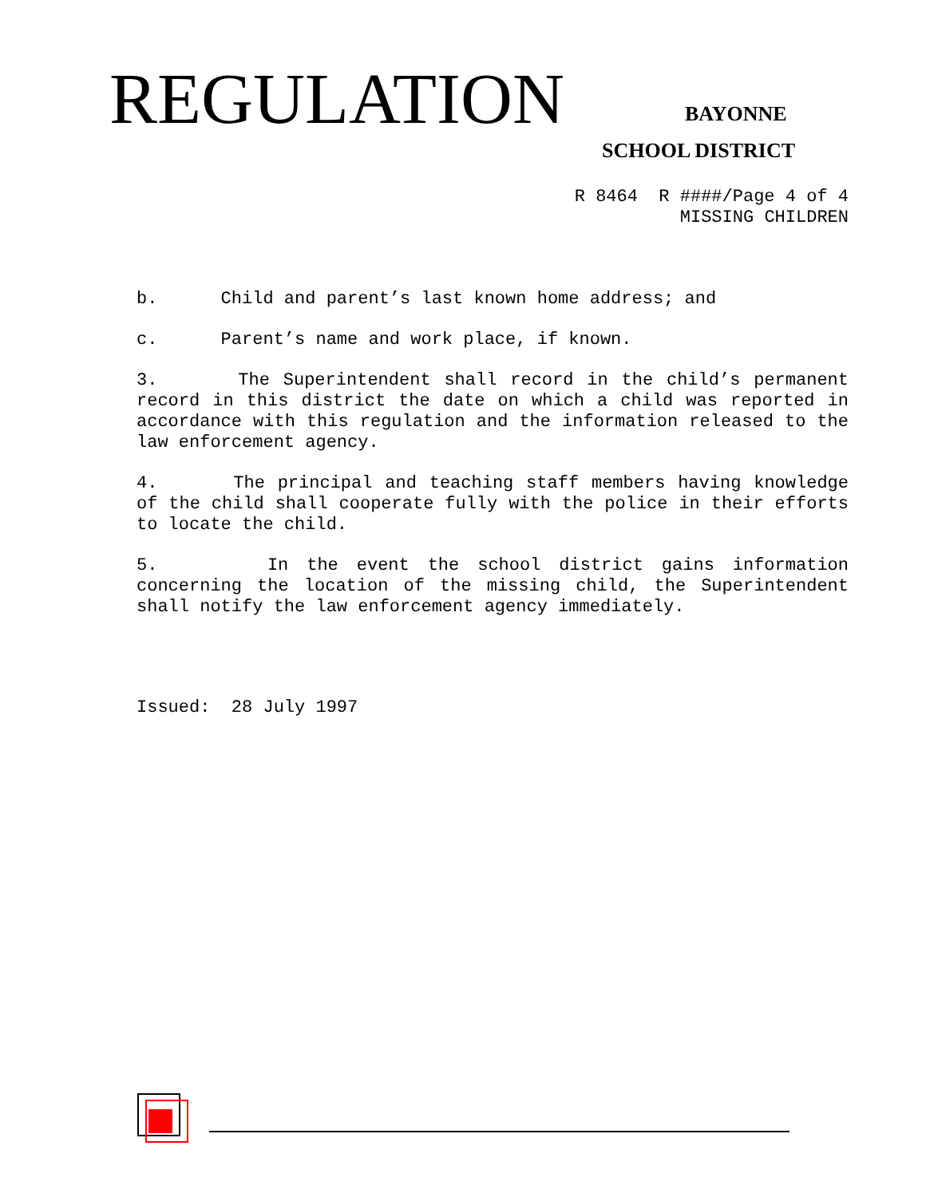REGULATION BAYONNE
SCHOOL DISTRICT
R 8464 R ####/Page 4 of 4
MISSING CHILDREN
b. Child and parent’s last known home address; and
c. Parent’s name and work place, if known.
3. The Superintendent shall record in the child’s permanent record in this district the date on which a child was reported in accordance with this regulation and the information released to the law enforcement agency.
4. The principal and teaching staff members having knowledge of the child shall cooperate fully with the police in their efforts to locate the child.
5. In the event the school district gains information concerning the location of the missing child, the Superintendent shall notify the law enforcement agency immediately.
Issued: 28 July 1997